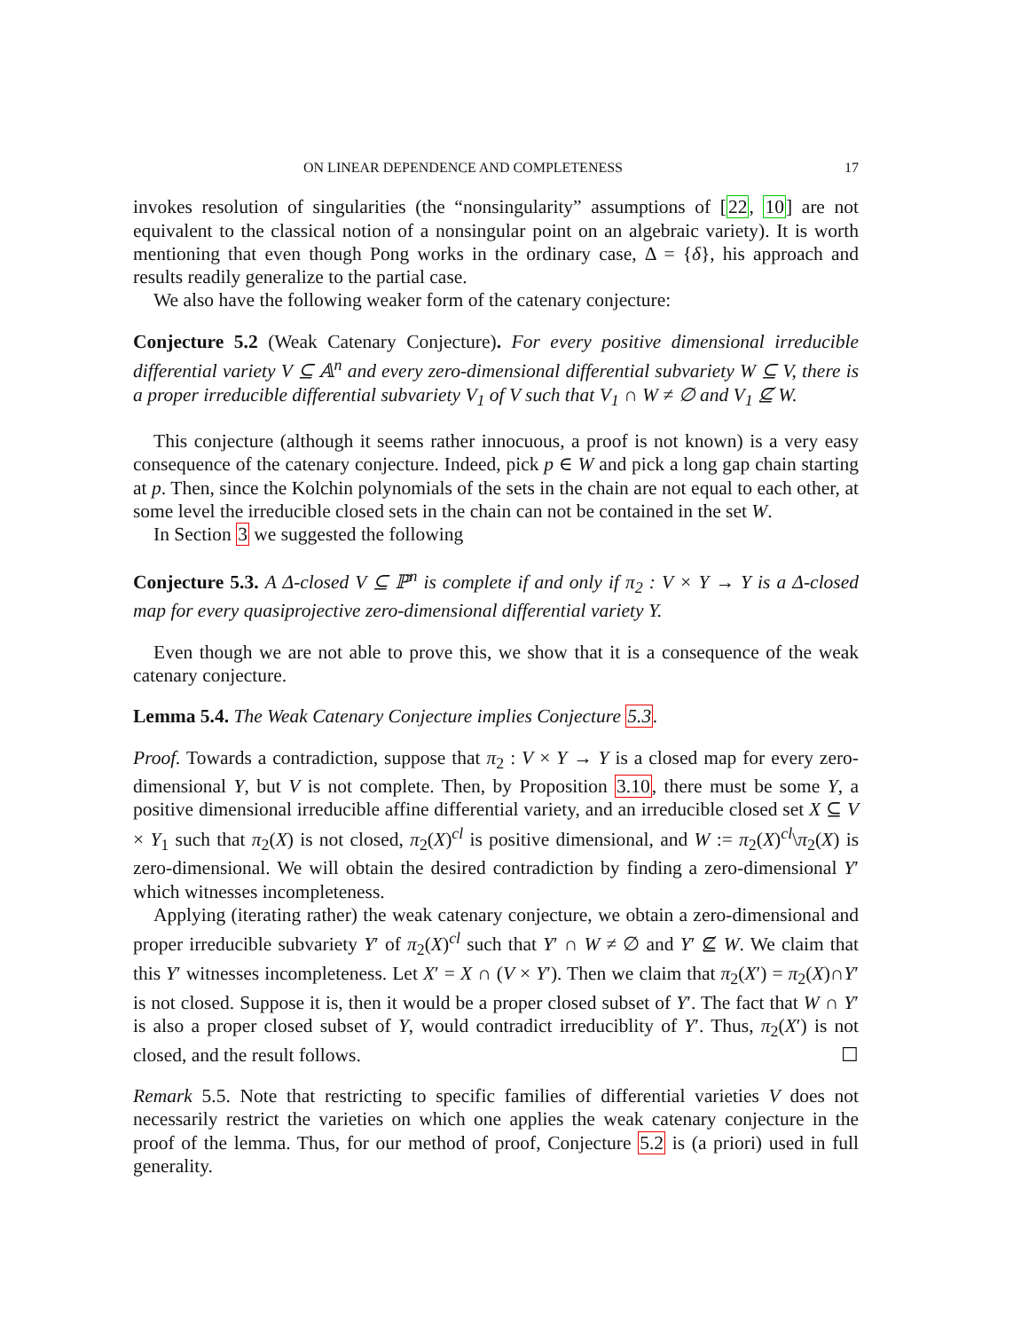ON LINEAR DEPENDENCE AND COMPLETENESS 17
invokes resolution of singularities (the “nonsingularity” assumptions of [22, 10] are not equivalent to the classical notion of a nonsingular point on an algebraic variety). It is worth mentioning that even though Pong works in the ordinary case, Δ = {δ}, his approach and results readily generalize to the partial case.
We also have the following weaker form of the catenary conjecture:
Conjecture 5.2 (Weak Catenary Conjecture). For every positive dimensional irreducible differential variety V ⊆ 𝔸<sup>n</sup> and every zero-dimensional differential subvariety W ⊆ V, there is a proper irreducible differential subvariety V<sub>1</sub> of V such that V<sub>1</sub> ∩ W ≠ ∅ and V<sub>1</sub> ⊈ W.
This conjecture (although it seems rather innocuous, a proof is not known) is a very easy consequence of the catenary conjecture. Indeed, pick p ∈ W and pick a long gap chain starting at p. Then, since the Kolchin polynomials of the sets in the chain are not equal to each other, at some level the irreducible closed sets in the chain can not be contained in the set W.
In Section 3 we suggested the following
Conjecture 5.3. A Δ-closed V ⊆ ℙ<sup>n</sup> is complete if and only if π<sub>2</sub> : V × Y → Y is a Δ-closed map for every quasiprojective zero-dimensional differential variety Y.
Even though we are not able to prove this, we show that it is a consequence of the weak catenary conjecture.
Lemma 5.4. The Weak Catenary Conjecture implies Conjecture 5.3.
Proof. Towards a contradiction, suppose that π<sub>2</sub> : V × Y → Y is a closed map for every zero-dimensional Y, but V is not complete. Then, by Proposition 3.10, there must be some Y, a positive dimensional irreducible affine differential variety, and an irreducible closed set X ⊆ V × Y<sub>1</sub> such that π<sub>2</sub>(X) is not closed, π<sub>2</sub>(X)<sup>cl</sup> is positive dimensional, and W := π<sub>2</sub>(X)<sup>cl</sup>\π<sub>2</sub>(X) is zero-dimensional. We will obtain the desired contradiction by finding a zero-dimensional Y′ which witnesses incompleteness.
Applying (iterating rather) the weak catenary conjecture, we obtain a zero-dimensional and proper irreducible subvariety Y′ of π<sub>2</sub>(X)<sup>cl</sup> such that Y′ ∩ W ≠ ∅ and Y′ ⊈ W. We claim that this Y′ witnesses incompleteness. Let X′ = X ∩ (V × Y′). Then we claim that π<sub>2</sub>(X′) = π<sub>2</sub>(X)∩Y′ is not closed. Suppose it is, then it would be a proper closed subset of Y′. The fact that W ∩ Y′ is also a proper closed subset of Y, would contradict irreduciblity of Y′. Thus, π<sub>2</sub>(X′) is not closed, and the result follows. ☐
Remark 5.5. Note that restricting to specific families of differential varieties V does not necessarily restrict the varieties on which one applies the weak catenary conjecture in the proof of the lemma. Thus, for our method of proof, Conjecture 5.2 is (a priori) used in full generality.